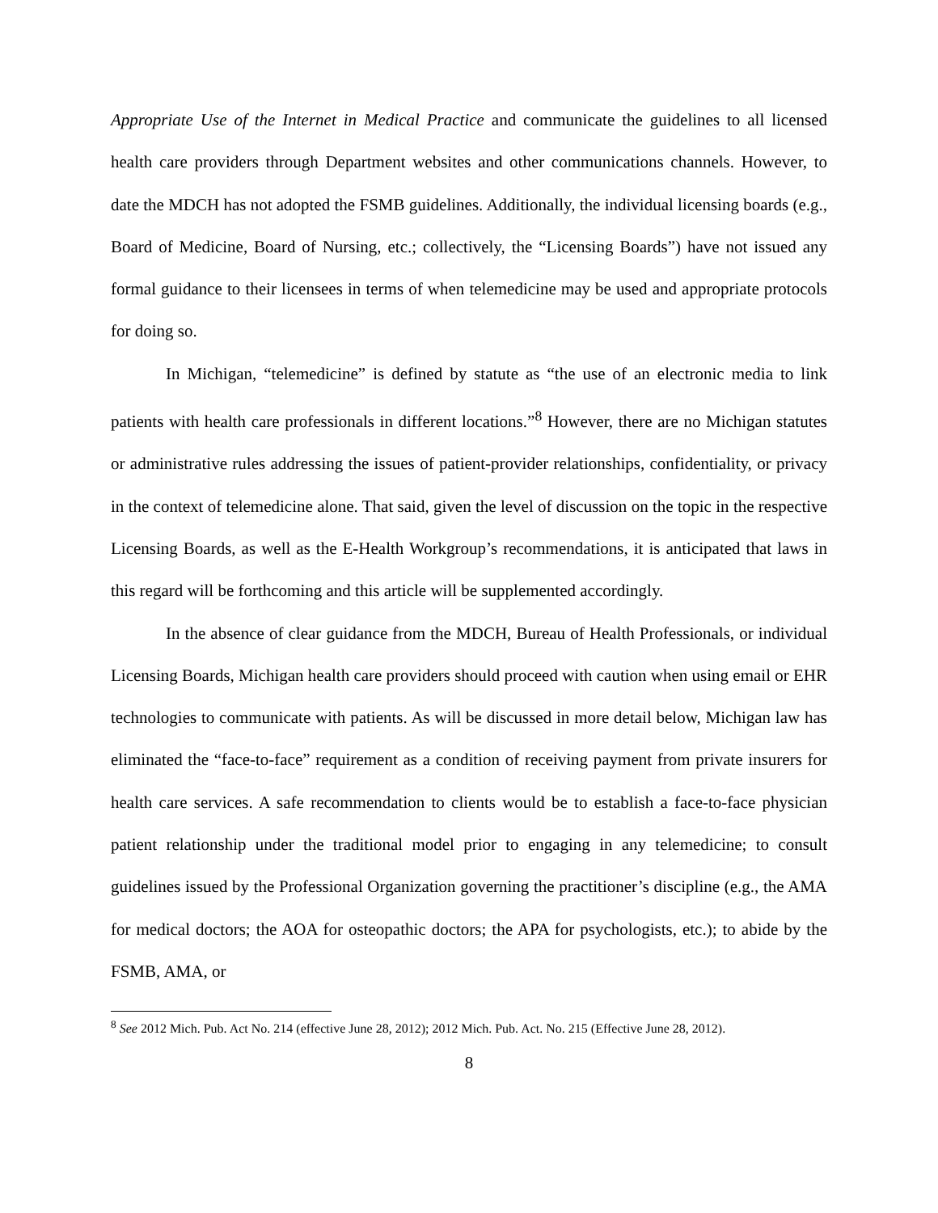Appropriate Use of the Internet in Medical Practice and communicate the guidelines to all licensed health care providers through Department websites and other communications channels. However, to date the MDCH has not adopted the FSMB guidelines. Additionally, the individual licensing boards (e.g., Board of Medicine, Board of Nursing, etc.; collectively, the “Licensing Boards”) have not issued any formal guidance to their licensees in terms of when telemedicine may be used and appropriate protocols for doing so.
In Michigan, “telemedicine” is defined by statute as “the use of an electronic media to link patients with health care professionals in different locations.”<sup>8</sup> However, there are no Michigan statutes or administrative rules addressing the issues of patient-provider relationships, confidentiality, or privacy in the context of telemedicine alone. That said, given the level of discussion on the topic in the respective Licensing Boards, as well as the E-Health Workgroup’s recommendations, it is anticipated that laws in this regard will be forthcoming and this article will be supplemented accordingly.
In the absence of clear guidance from the MDCH, Bureau of Health Professionals, or individual Licensing Boards, Michigan health care providers should proceed with caution when using email or EHR technologies to communicate with patients. As will be discussed in more detail below, Michigan law has eliminated the “face-to-face” requirement as a condition of receiving payment from private insurers for health care services. A safe recommendation to clients would be to establish a face-to-face physician patient relationship under the traditional model prior to engaging in any telemedicine; to consult guidelines issued by the Professional Organization governing the practitioner’s discipline (e.g., the AMA for medical doctors; the AOA for osteopathic doctors; the APA for psychologists, etc.); to abide by the FSMB, AMA, or
<sup>8</sup> See 2012 Mich. Pub. Act No. 214 (effective June 28, 2012); 2012 Mich. Pub. Act. No. 215 (Effective June 28, 2012).
8